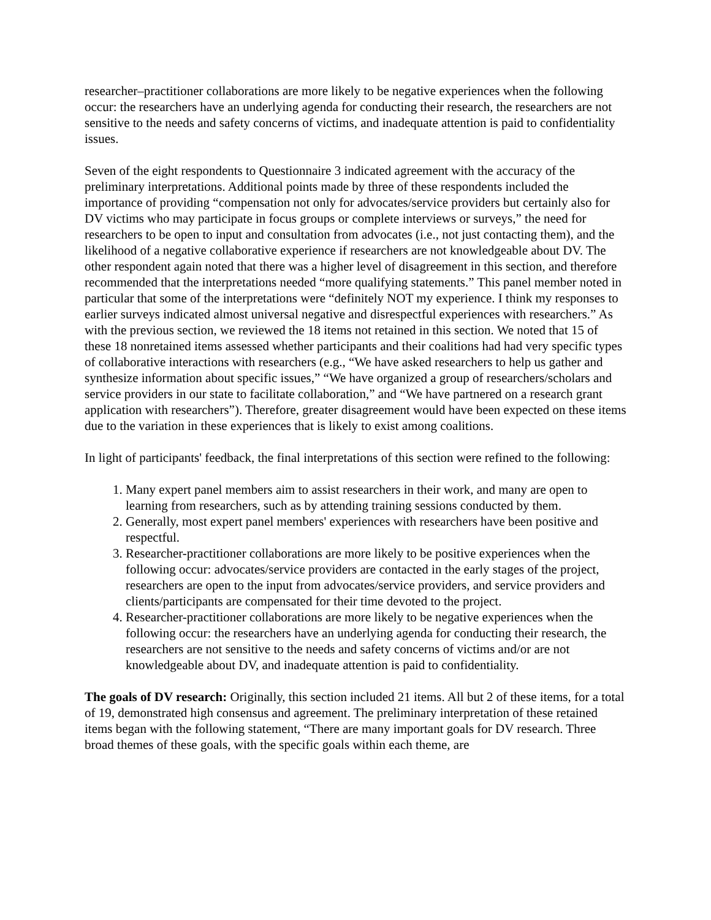researcher–practitioner collaborations are more likely to be negative experiences when the following occur: the researchers have an underlying agenda for conducting their research, the researchers are not sensitive to the needs and safety concerns of victims, and inadequate attention is paid to confidentiality issues.
Seven of the eight respondents to Questionnaire 3 indicated agreement with the accuracy of the preliminary interpretations. Additional points made by three of these respondents included the importance of providing “compensation not only for advocates/service providers but certainly also for DV victims who may participate in focus groups or complete interviews or surveys,” the need for researchers to be open to input and consultation from advocates (i.e., not just contacting them), and the likelihood of a negative collaborative experience if researchers are not knowledgeable about DV. The other respondent again noted that there was a higher level of disagreement in this section, and therefore recommended that the interpretations needed “more qualifying statements.” This panel member noted in particular that some of the interpretations were “definitely NOT my experience. I think my responses to earlier surveys indicated almost universal negative and disrespectful experiences with researchers.” As with the previous section, we reviewed the 18 items not retained in this section. We noted that 15 of these 18 nonretained items assessed whether participants and their coalitions had had very specific types of collaborative interactions with researchers (e.g., “We have asked researchers to help us gather and synthesize information about specific issues,” “We have organized a group of researchers/scholars and service providers in our state to facilitate collaboration,” and “We have partnered on a research grant application with researchers”). Therefore, greater disagreement would have been expected on these items due to the variation in these experiences that is likely to exist among coalitions.
In light of participants' feedback, the final interpretations of this section were refined to the following:
1. Many expert panel members aim to assist researchers in their work, and many are open to learning from researchers, such as by attending training sessions conducted by them.
2. Generally, most expert panel members' experiences with researchers have been positive and respectful.
3. Researcher-practitioner collaborations are more likely to be positive experiences when the following occur: advocates/service providers are contacted in the early stages of the project, researchers are open to the input from advocates/service providers, and service providers and clients/participants are compensated for their time devoted to the project.
4. Researcher-practitioner collaborations are more likely to be negative experiences when the following occur: the researchers have an underlying agenda for conducting their research, the researchers are not sensitive to the needs and safety concerns of victims and/or are not knowledgeable about DV, and inadequate attention is paid to confidentiality.
The goals of DV research: Originally, this section included 21 items. All but 2 of these items, for a total of 19, demonstrated high consensus and agreement. The preliminary interpretation of these retained items began with the following statement, “There are many important goals for DV research. Three broad themes of these goals, with the specific goals within each theme, are